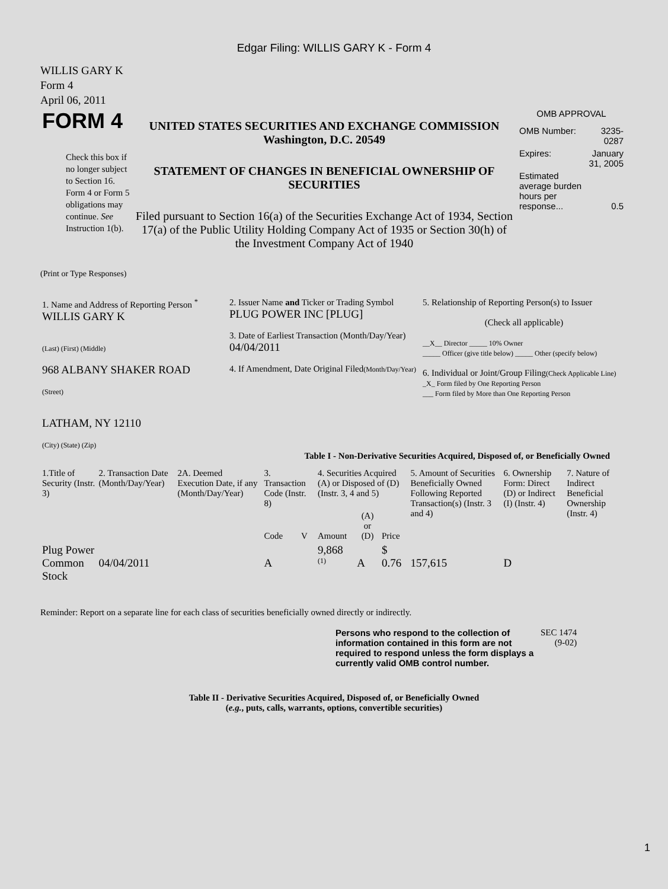Edgar Filing: WILLIS GARY K - Form 4
WILLIS GARY K
Form 4
April 06, 2011
| FORM 4 Check this box if no longer subject to Section 16. Form 4 or Form 5 obligations may continue. See Instruction 1(b). | UNITED STATES SECURITIES AND EXCHANGE COMMISSION Washington, D.C. 20549 STATEMENT OF CHANGES IN BENEFICIAL OWNERSHIP OF SECURITIES Filed pursuant to Section 16(a) of the Securities Exchange Act of 1934, Section 17(a) of the Public Utility Holding Company Act of 1935 or Section 30(h) of the Investment Company Act of 1940 | OMB APPROVAL / OMB Number: / 3235-0287 / / Expires: / January 31, 2005 / / Estimated average burden hours per response... / 0.5 / |
(Print or Type Responses)
| 1. Name and Address of Reporting Person <sup>*</sup> WILLIS GARY K (Last) (First) (Middle) 968 ALBANY SHAKER ROAD (Street) LATHAM, NY 12110 (City) (State) (Zip) | 2. Issuer Name and Ticker or Trading Symbol PLUG POWER INC [PLUG] 3. Date of Earliest Transaction (Month/Day/Year) 04/04/2011 4. If Amendment, Date Original Filed (Month/Day/Year) | 5. Relationship of Reporting Person(s) to Issuer (Check all applicable) __X__ Director _____ 10% Owner _____ Officer (give title below) _____ Other (specify below) 6. Individual or Joint/Group Filing (Check Applicable Line) _X_ Form filed by One Reporting Person ___ Form filed by More than One Reporting Person |
Table I - Non-Derivative Securities Acquired, Disposed of, or Beneficially Owned
| 1.Title of Security (Instr. 3) | 2. Transaction Date (Month/Day/Year) | 2A. Deemed Execution Date, if any (Month/Day/Year) | 3. Transaction Code (Instr. 8) | | 4. Securities Acquired (A) or Disposed of (D) (Instr. 3, 4 and 5) | | | 5. Amount of Securities Beneficially Owned Following Reported Transaction(s) (Instr. 3 and 4) | 6. Ownership Form: Direct (D) or Indirect (I) (Instr. 4) | 7. Nature of Indirect Beneficial Ownership (Instr. 4) |
| --- | --- | --- | --- | --- | --- | --- | --- | --- | --- | --- |
| | | | Code | V | Amount | (A) or (D) | Price | | | |
| Plug Power Common Stock | 04/04/2011 | | A | | 9,868 <sup>(1)</sup> | A | $ 0.76 | 157,615 | D | |
Reminder: Report on a separate line for each class of securities beneficially owned directly or indirectly.
| Persons who respond to the collection of information contained in this form are not required to respond unless the form displays a currently valid OMB control number. | SEC 1474 (9-02) |
Table II - Derivative Securities Acquired, Disposed of, or Beneficially Owned
(e.g., puts, calls, warrants, options, convertible securities)
1